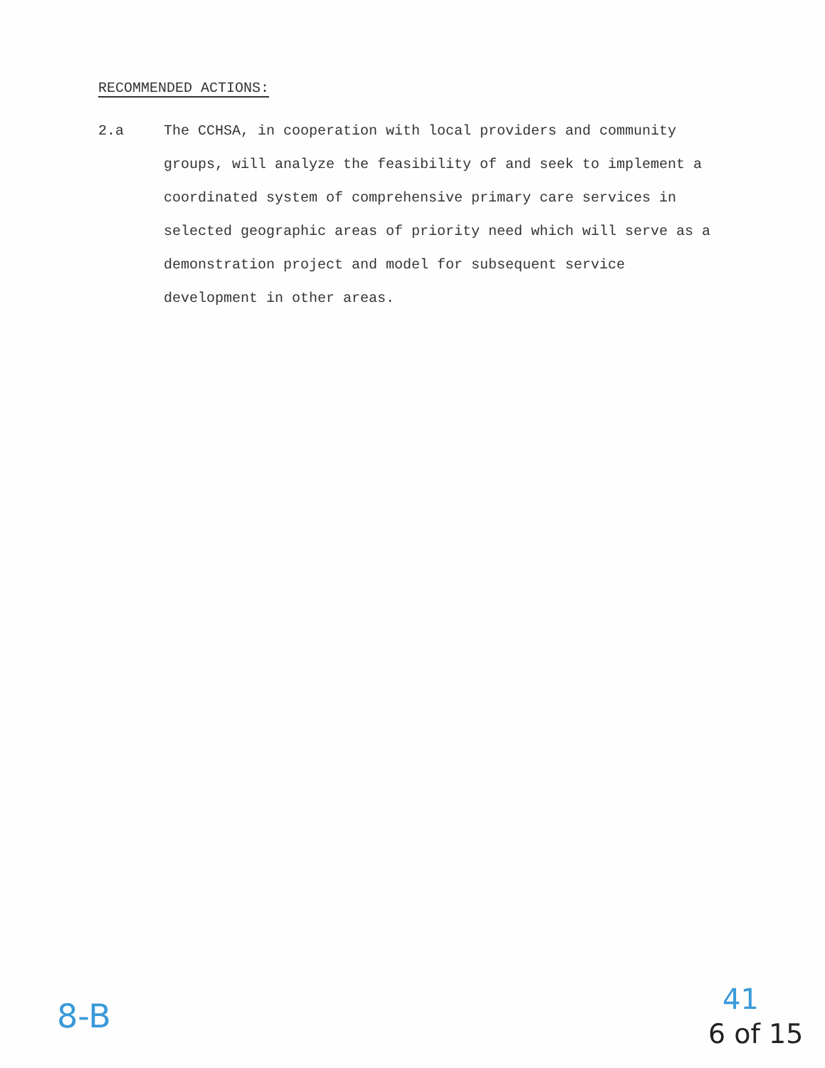RECOMMENDED ACTIONS:
2.a The CCHSA, in cooperation with local providers and community groups, will analyze the feasibility of and seek to implement a coordinated system of comprehensive primary care services in selected geographic areas of priority need which will serve as a demonstration project and model for subsequent service development in other areas.
8-B 41
6 of 15